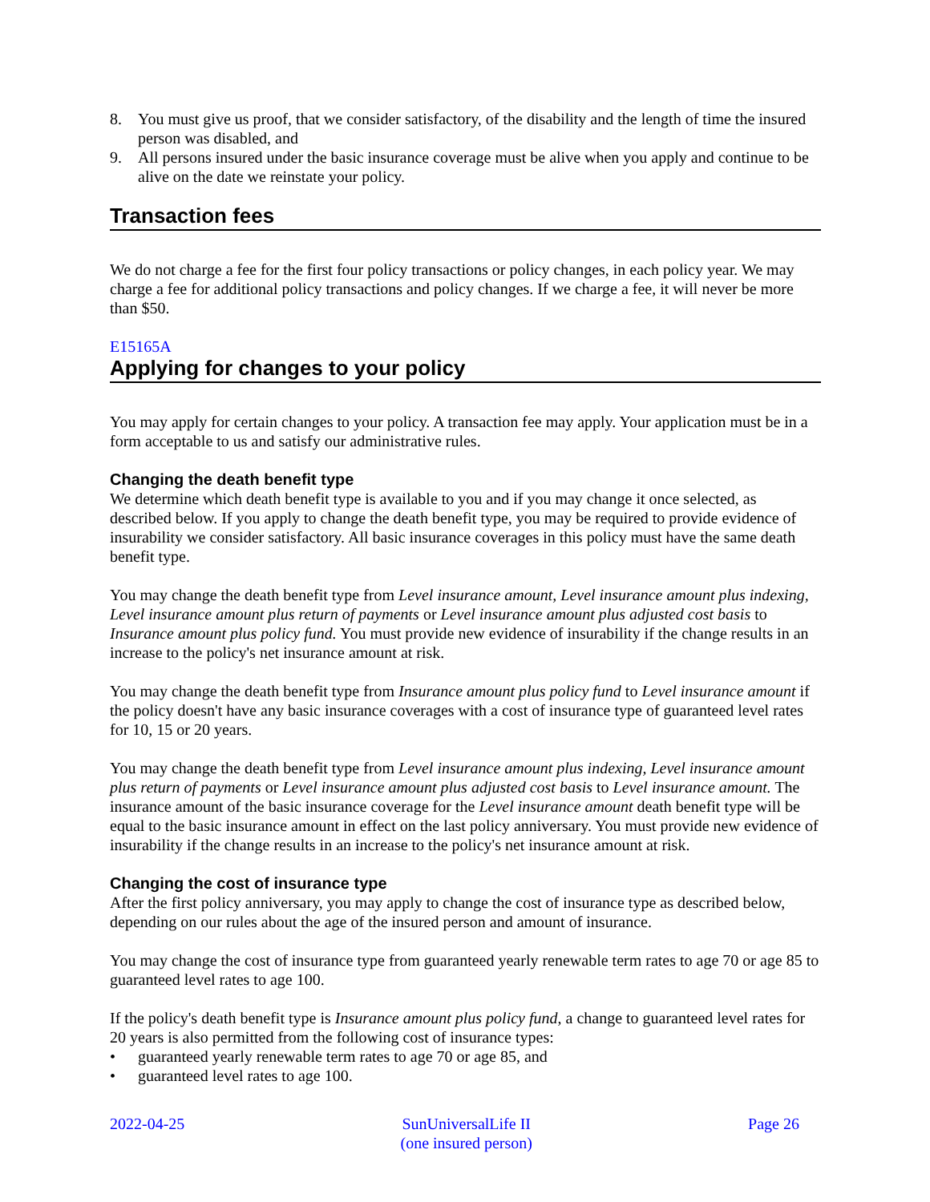8. You must give us proof, that we consider satisfactory, of the disability and the length of time the insured person was disabled, and
9. All persons insured under the basic insurance coverage must be alive when you apply and continue to be alive on the date we reinstate your policy.
Transaction fees
We do not charge a fee for the first four policy transactions or policy changes, in each policy year. We may charge a fee for additional policy transactions and policy changes. If we charge a fee, it will never be more than $50.
E15165A
Applying for changes to your policy
You may apply for certain changes to your policy. A transaction fee may apply. Your application must be in a form acceptable to us and satisfy our administrative rules.
Changing the death benefit type
We determine which death benefit type is available to you and if you may change it once selected, as described below. If you apply to change the death benefit type, you may be required to provide evidence of insurability we consider satisfactory. All basic insurance coverages in this policy must have the same death benefit type.
You may change the death benefit type from Level insurance amount, Level insurance amount plus indexing, Level insurance amount plus return of payments or Level insurance amount plus adjusted cost basis to Insurance amount plus policy fund. You must provide new evidence of insurability if the change results in an increase to the policy's net insurance amount at risk.
You may change the death benefit type from Insurance amount plus policy fund to Level insurance amount if the policy doesn't have any basic insurance coverages with a cost of insurance type of guaranteed level rates for 10, 15 or 20 years.
You may change the death benefit type from Level insurance amount plus indexing, Level insurance amount plus return of payments or Level insurance amount plus adjusted cost basis to Level insurance amount. The insurance amount of the basic insurance coverage for the Level insurance amount death benefit type will be equal to the basic insurance amount in effect on the last policy anniversary. You must provide new evidence of insurability if the change results in an increase to the policy's net insurance amount at risk.
Changing the cost of insurance type
After the first policy anniversary, you may apply to change the cost of insurance type as described below, depending on our rules about the age of the insured person and amount of insurance.
You may change the cost of insurance type from guaranteed yearly renewable term rates to age 70 or age 85 to guaranteed level rates to age 100.
If the policy's death benefit type is Insurance amount plus policy fund, a change to guaranteed level rates for 20 years is also permitted from the following cost of insurance types:
• guaranteed yearly renewable term rates to age 70 or age 85, and
• guaranteed level rates to age 100.
2022-04-25 SunUniversalLife II
(one insured person)
Page 26